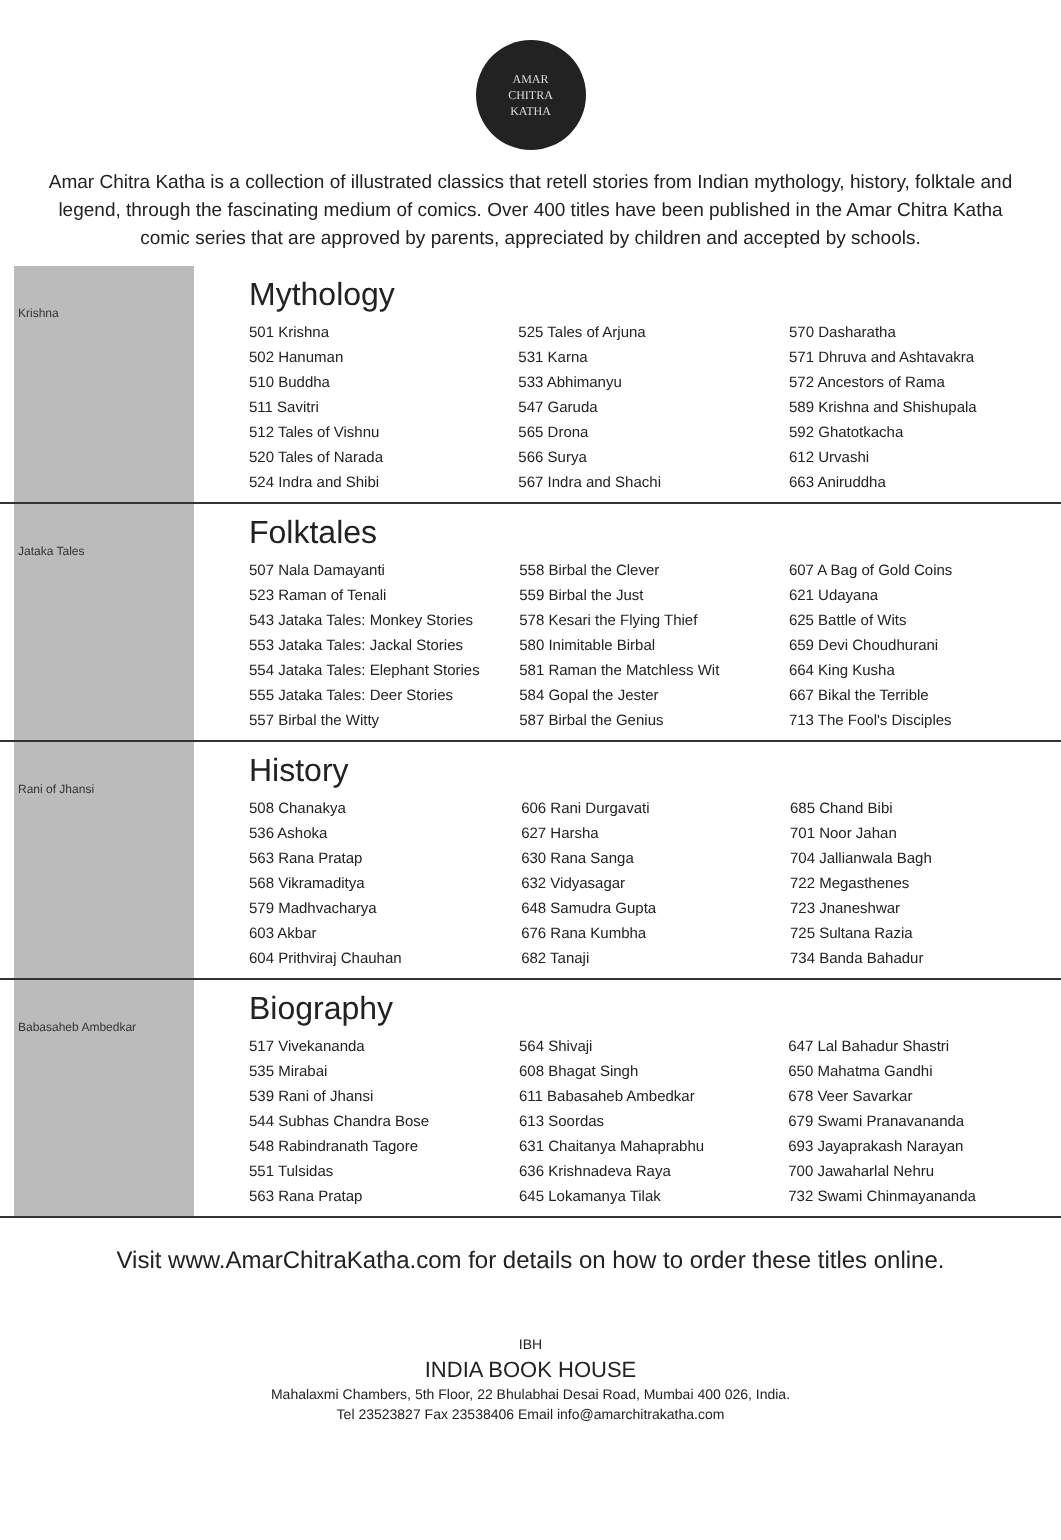AMAR
CHITRA
KATHA
Amar Chitra Katha is a collection of illustrated classics that retell stories from Indian mythology, history, folktale and legend, through the fascinating medium of comics. Over 400 titles have been published in the Amar Chitra Katha comic series that are approved by parents, appreciated by children and accepted by schools.
Krishna
Mythology
| 501 Krishna | 525 Tales of Arjuna | 570 Dasharatha |
| 502 Hanuman | 531 Karna | 571 Dhruva and Ashtavakra |
| 510 Buddha | 533 Abhimanyu | 572 Ancestors of Rama |
| 511 Savitri | 547 Garuda | 589 Krishna and Shishupala |
| 512 Tales of Vishnu | 565 Drona | 592 Ghatotkacha |
| 520 Tales of Narada | 566 Surya | 612 Urvashi |
| 524 Indra and Shibi | 567 Indra and Shachi | 663 Aniruddha |
Jataka Tales
Folktales
| 507 Nala Damayanti | 558 Birbal the Clever | 607 A Bag of Gold Coins |
| 523 Raman of Tenali | 559 Birbal the Just | 621 Udayana |
| 543 Jataka Tales: Monkey Stories | 578 Kesari the Flying Thief | 625 Battle of Wits |
| 553 Jataka Tales: Jackal Stories | 580 Inimitable Birbal | 659 Devi Choudhurani |
| 554 Jataka Tales: Elephant Stories | 581 Raman the Matchless Wit | 664 King Kusha |
| 555 Jataka Tales: Deer Stories | 584 Gopal the Jester | 667 Bikal the Terrible |
| 557 Birbal the Witty | 587 Birbal the Genius | 713 The Fool's Disciples |
Rani of Jhansi
History
| 508 Chanakya | 606 Rani Durgavati | 685 Chand Bibi |
| 536 Ashoka | 627 Harsha | 701 Noor Jahan |
| 563 Rana Pratap | 630 Rana Sanga | 704 Jallianwala Bagh |
| 568 Vikramaditya | 632 Vidyasagar | 722 Megasthenes |
| 579 Madhvacharya | 648 Samudra Gupta | 723 Jnaneshwar |
| 603 Akbar | 676 Rana Kumbha | 725 Sultana Razia |
| 604 Prithviraj Chauhan | 682 Tanaji | 734 Banda Bahadur |
Babasaheb Ambedkar
Biography
| 517 Vivekananda | 564 Shivaji | 647 Lal Bahadur Shastri |
| 535 Mirabai | 608 Bhagat Singh | 650 Mahatma Gandhi |
| 539 Rani of Jhansi | 611 Babasaheb Ambedkar | 678 Veer Savarkar |
| 544 Subhas Chandra Bose | 613 Soordas | 679 Swami Pranavananda |
| 548 Rabindranath Tagore | 631 Chaitanya Mahaprabhu | 693 Jayaprakash Narayan |
| 551 Tulsidas | 636 Krishnadeva Raya | 700 Jawaharlal Nehru |
| 563 Rana Pratap | 645 Lokamanya Tilak | 732 Swami Chinmayananda |
Visit www.AmarChitraKatha.com for details on how to order these titles online.
IBH
INDIA BOOK HOUSE
Mahalaxmi Chambers, 5th Floor, 22 Bhulabhai Desai Road, Mumbai 400 026, India.
Tel 23523827 Fax 23538406 Email info@amarchitrakatha.com